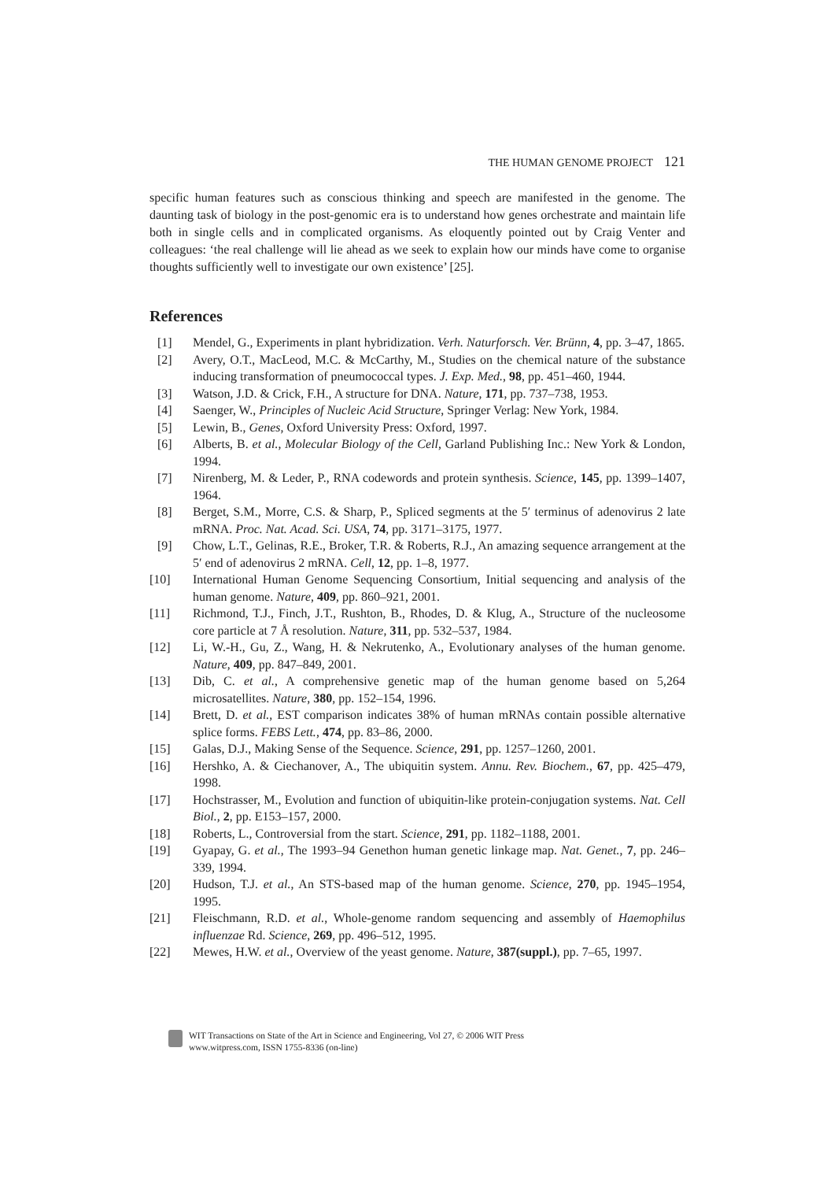THE HUMAN GENOME PROJECT 121
specific human features such as conscious thinking and speech are manifested in the genome. The daunting task of biology in the post-genomic era is to understand how genes orchestrate and maintain life both in single cells and in complicated organisms. As eloquently pointed out by Craig Venter and colleagues: ‘the real challenge will lie ahead as we seek to explain how our minds have come to organise thoughts sufficiently well to investigate our own existence’ [25].
References
[1] Mendel, G., Experiments in plant hybridization. Verh. Naturforsch. Ver. Brünn, 4, pp. 3–47, 1865.
[2] Avery, O.T., MacLeod, M.C. & McCarthy, M., Studies on the chemical nature of the substance inducing transformation of pneumococcal types. J. Exp. Med., 98, pp. 451–460, 1944.
[3] Watson, J.D. & Crick, F.H., A structure for DNA. Nature, 171, pp. 737–738, 1953.
[4] Saenger, W., Principles of Nucleic Acid Structure, Springer Verlag: New York, 1984.
[5] Lewin, B., Genes, Oxford University Press: Oxford, 1997.
[6] Alberts, B. et al., Molecular Biology of the Cell, Garland Publishing Inc.: New York & London, 1994.
[7] Nirenberg, M. & Leder, P., RNA codewords and protein synthesis. Science, 145, pp. 1399–1407, 1964.
[8] Berget, S.M., Morre, C.S. & Sharp, P., Spliced segments at the 5′ terminus of adenovirus 2 late mRNA. Proc. Nat. Acad. Sci. USA, 74, pp. 3171–3175, 1977.
[9] Chow, L.T., Gelinas, R.E., Broker, T.R. & Roberts, R.J., An amazing sequence arrangement at the 5′ end of adenovirus 2 mRNA. Cell, 12, pp. 1–8, 1977.
[10] International Human Genome Sequencing Consortium, Initial sequencing and analysis of the human genome. Nature, 409, pp. 860–921, 2001.
[11] Richmond, T.J., Finch, J.T., Rushton, B., Rhodes, D. & Klug, A., Structure of the nucleosome core particle at 7 Å resolution. Nature, 311, pp. 532–537, 1984.
[12] Li, W.-H., Gu, Z., Wang, H. & Nekrutenko, A., Evolutionary analyses of the human genome. Nature, 409, pp. 847–849, 2001.
[13] Dib, C. et al., A comprehensive genetic map of the human genome based on 5,264 microsatellites. Nature, 380, pp. 152–154, 1996.
[14] Brett, D. et al., EST comparison indicates 38% of human mRNAs contain possible alternative splice forms. FEBS Lett., 474, pp. 83–86, 2000.
[15] Galas, D.J., Making Sense of the Sequence. Science, 291, pp. 1257–1260, 2001.
[16] Hershko, A. & Ciechanover, A., The ubiquitin system. Annu. Rev. Biochem., 67, pp. 425–479, 1998.
[17] Hochstrasser, M., Evolution and function of ubiquitin-like protein-conjugation systems. Nat. Cell Biol., 2, pp. E153–157, 2000.
[18] Roberts, L., Controversial from the start. Science, 291, pp. 1182–1188, 2001.
[19] Gyapay, G. et al., The 1993–94 Genethon human genetic linkage map. Nat. Genet., 7, pp. 246–339, 1994.
[20] Hudson, T.J. et al., An STS-based map of the human genome. Science, 270, pp. 1945–1954, 1995.
[21] Fleischmann, R.D. et al., Whole-genome random sequencing and assembly of Haemophilus influenzae Rd. Science, 269, pp. 496–512, 1995.
[22] Mewes, H.W. et al., Overview of the yeast genome. Nature, 387(suppl.), pp. 7–65, 1997.
WIT Transactions on State of the Art in Science and Engineering, Vol 27, © 2006 WIT Press
www.witpress.com, ISSN 1755-8336 (on-line)